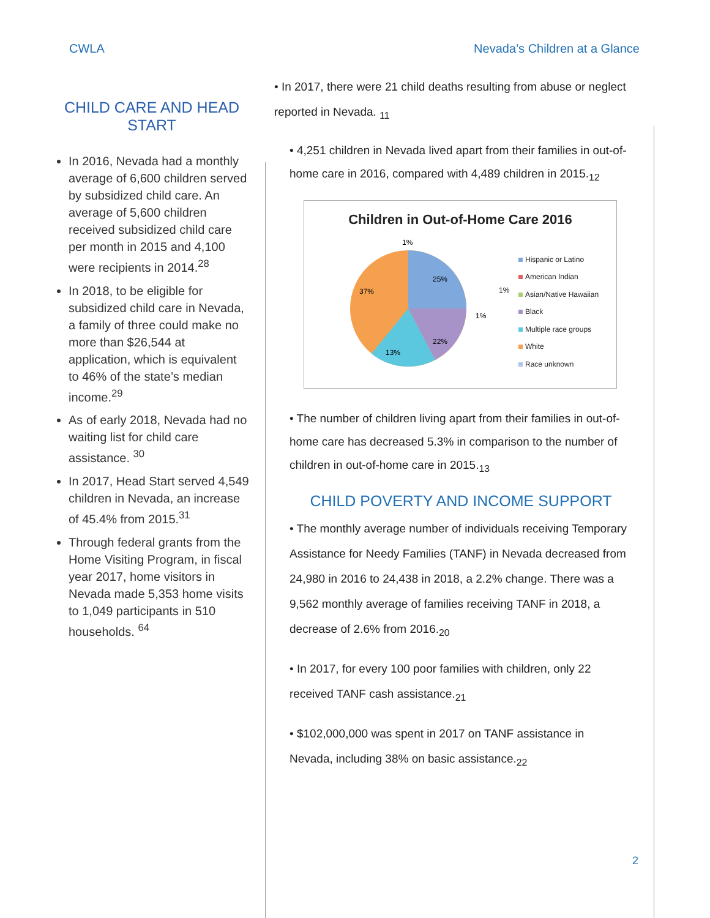CWLA Nevada’s Children at a Glance
CHILD CARE AND HEAD START
In 2016, Nevada had a monthly average of 6,600 children served by subsidized child care. An average of 5,600 children received subsidized child care per month in 2015 and 4,100 were recipients in 2014.<sup>28</sup>
In 2018, to be eligible for subsidized child care in Nevada, a family of three could make no more than $26,544 at application, which is equivalent to 46% of the state’s median income.<sup>29</sup>
As of early 2018, Nevada had no waiting list for child care assistance. <sup>30</sup>
In 2017, Head Start served 4,549 children in Nevada, an increase of 45.4% from 2015.<sup>31</sup>
Through federal grants from the Home Visiting Program, in fiscal year 2017, home visitors in Nevada made 5,353 home visits to 1,049 participants in 510 households. <sup>64</sup>
• In 2017, there were 21 child deaths resulting from abuse or neglect reported in Nevada. <sub>11</sub>
• 4,251 children in Nevada lived apart from their families in out-of-home care in 2016, compared with 4,489 children in 2015.<sub>12</sub>
Children in Out-of-Home Care 2016
25%
37%
22%
13%
1%
1%
1%
Hispanic or Latino
American Indian
Asian/Native Hawaiian
Black
Multiple race groups
White
Race unknown
• The number of children living apart from their families in out-of-home care has decreased 5.3% in comparison to the number of children in out-of-home care in 2015.<sub>13</sub>
CHILD POVERTY AND INCOME SUPPORT
• The monthly average number of individuals receiving Temporary Assistance for Needy Families (TANF) in Nevada decreased from 24,980 in 2016 to 24,438 in 2018, a 2.2% change. There was a 9,562 monthly average of families receiving TANF in 2018, a decrease of 2.6% from 2016.<sub>20</sub>
• In 2017, for every 100 poor families with children, only 22 received TANF cash assistance.<sub>21</sub>
• $102,000,000 was spent in 2017 on TANF assistance in Nevada, including 38% on basic assistance.<sub>22</sub>
2